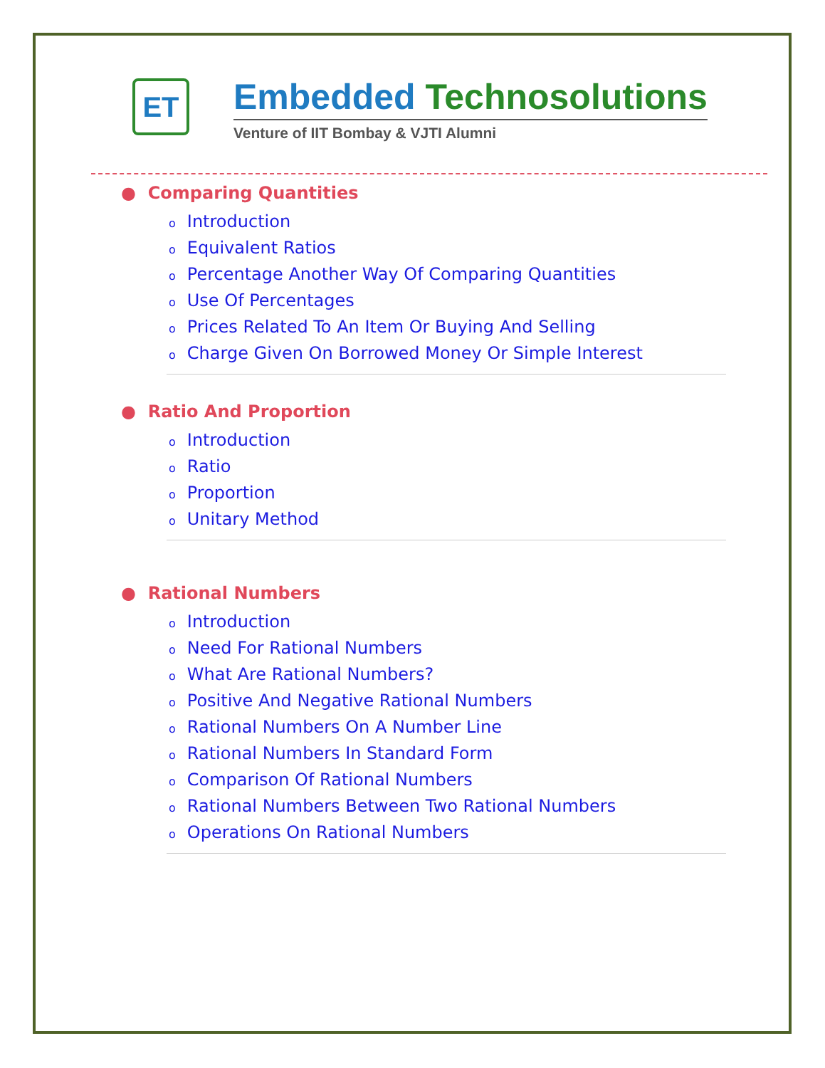ET
Embedded Technosolutions
Venture of IIT Bombay & VJTI Alumni
● Comparing Quantities
o Introduction
o Equivalent Ratios
o Percentage Another Way Of Comparing Quantities
o Use Of Percentages
o Prices Related To An Item Or Buying And Selling
o Charge Given On Borrowed Money Or Simple Interest
● Ratio And Proportion
o Introduction
o Ratio
o Proportion
o Unitary Method
● Rational Numbers
o Introduction
o Need For Rational Numbers
o What Are Rational Numbers?
o Positive And Negative Rational Numbers
o Rational Numbers On A Number Line
o Rational Numbers In Standard Form
o Comparison Of Rational Numbers
o Rational Numbers Between Two Rational Numbers
o Operations On Rational Numbers